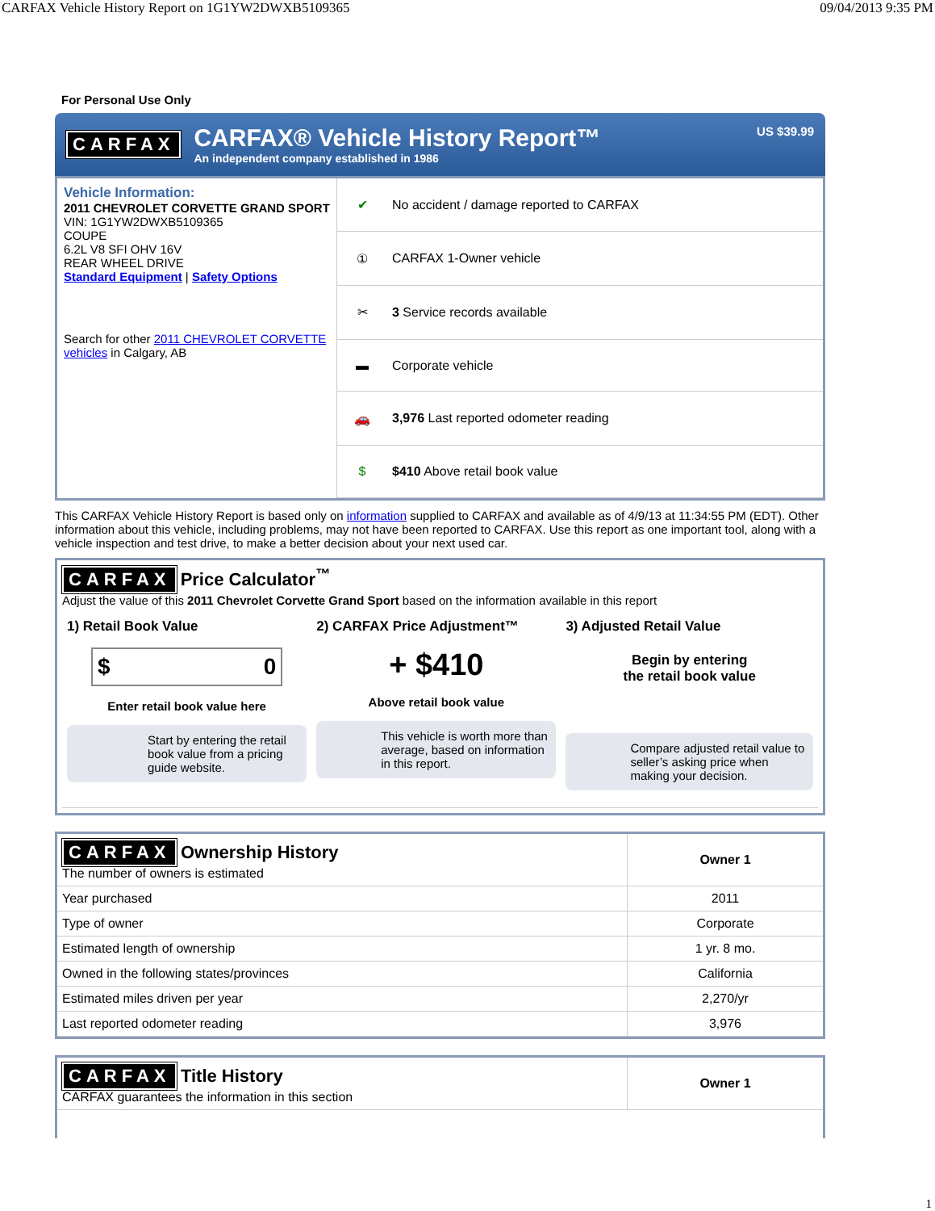CARFAX Vehicle History Report on 1G1YW2DWXB5109365 09/04/2013 9:35 PM
For Personal Use Only
CARFAX
CARFAX® Vehicle History Report™
An independent company established in 1986
US $39.99
Vehicle Information:
2011 CHEVROLET CORVETTE GRAND SPORT
VIN: 1G1YW2DWXB5109365
COUPE
6.2L V8 SFI OHV 16V
REAR WHEEL DRIVE
Standard Equipment | Safety Options
Search for other 2011 CHEVROLET CORVETTE vehicles in Calgary, AB
| ✔ | No accident / damage reported to CARFAX |
| ① | CARFAX 1-Owner vehicle |
| ✂ | 3 Service records available |
| ▬ | Corporate vehicle |
| 🚗 | 3,976 Last reported odometer reading |
| $ | $410 Above retail book value |
This CARFAX Vehicle History Report is based only on information supplied to CARFAX and available as of 4/9/13 at 11:34:55 PM (EDT). Other information about this vehicle, including problems, may not have been reported to CARFAX. Use this report as one important tool, along with a vehicle inspection and test drive, to make a better decision about your next used car.
CARFAX Price Calculator<sup>™</sup>
Adjust the value of this 2011 Chevrolet Corvette Grand Sport based on the information available in this report
| 1) Retail Book Value $ 0 Enter retail book value here Start by entering the retail book value from a pricing guide website. | 2) CARFAX Price Adjustment™ + $410 Above retail book value This vehicle is worth more than average, based on information in this report. | 3) Adjusted Retail Value Begin by entering the retail book value Compare adjusted retail value to seller’s asking price when making your decision. |
| CARFAX Ownership History The number of owners is estimated | Owner 1 |
| Year purchased | 2011 |
| Type of owner | Corporate |
| Estimated length of ownership | 1 yr. 8 mo. |
| Owned in the following states/provinces | California |
| Estimated miles driven per year | 2,270/yr |
| Last reported odometer reading | 3,976 |
| CARFAX Title History CARFAX guarantees the information in this section | Owner 1 |
1